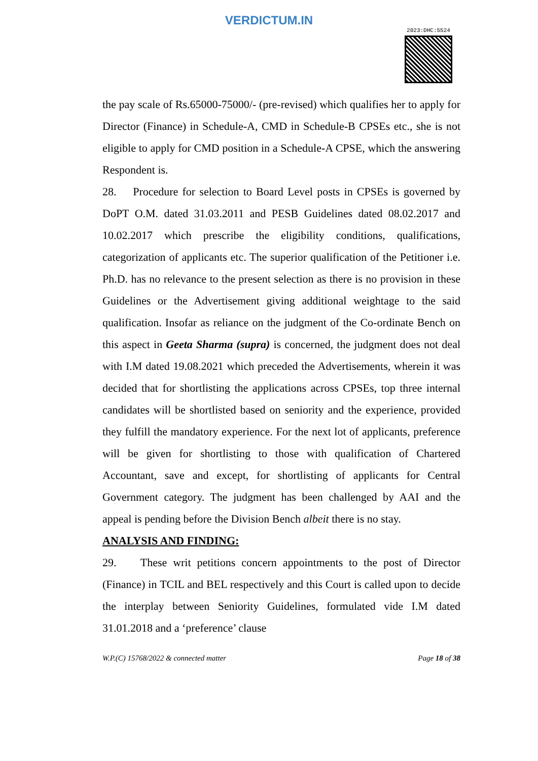VERDICTUM.IN
2023:DHC:5524
the pay scale of Rs.65000-75000/- (pre-revised) which qualifies her to apply for Director (Finance) in Schedule-A, CMD in Schedule-B CPSEs etc., she is not eligible to apply for CMD position in a Schedule-A CPSE, which the answering Respondent is.
28. Procedure for selection to Board Level posts in CPSEs is governed by DoPT O.M. dated 31.03.2011 and PESB Guidelines dated 08.02.2017 and 10.02.2017 which prescribe the eligibility conditions, qualifications, categorization of applicants etc. The superior qualification of the Petitioner i.e. Ph.D. has no relevance to the present selection as there is no provision in these Guidelines or the Advertisement giving additional weightage to the said qualification. Insofar as reliance on the judgment of the Co-ordinate Bench on this aspect in Geeta Sharma (supra) is concerned, the judgment does not deal with I.M dated 19.08.2021 which preceded the Advertisements, wherein it was decided that for shortlisting the applications across CPSEs, top three internal candidates will be shortlisted based on seniority and the experience, provided they fulfill the mandatory experience. For the next lot of applicants, preference will be given for shortlisting to those with qualification of Chartered Accountant, save and except, for shortlisting of applicants for Central Government category. The judgment has been challenged by AAI and the appeal is pending before the Division Bench albeit there is no stay.
ANALYSIS AND FINDING:
29. These writ petitions concern appointments to the post of Director (Finance) in TCIL and BEL respectively and this Court is called upon to decide the interplay between Seniority Guidelines, formulated vide I.M dated 31.01.2018 and a ‘preference’ clause
W.P.(C) 15768/2022 & connected matter Page 18 of 38